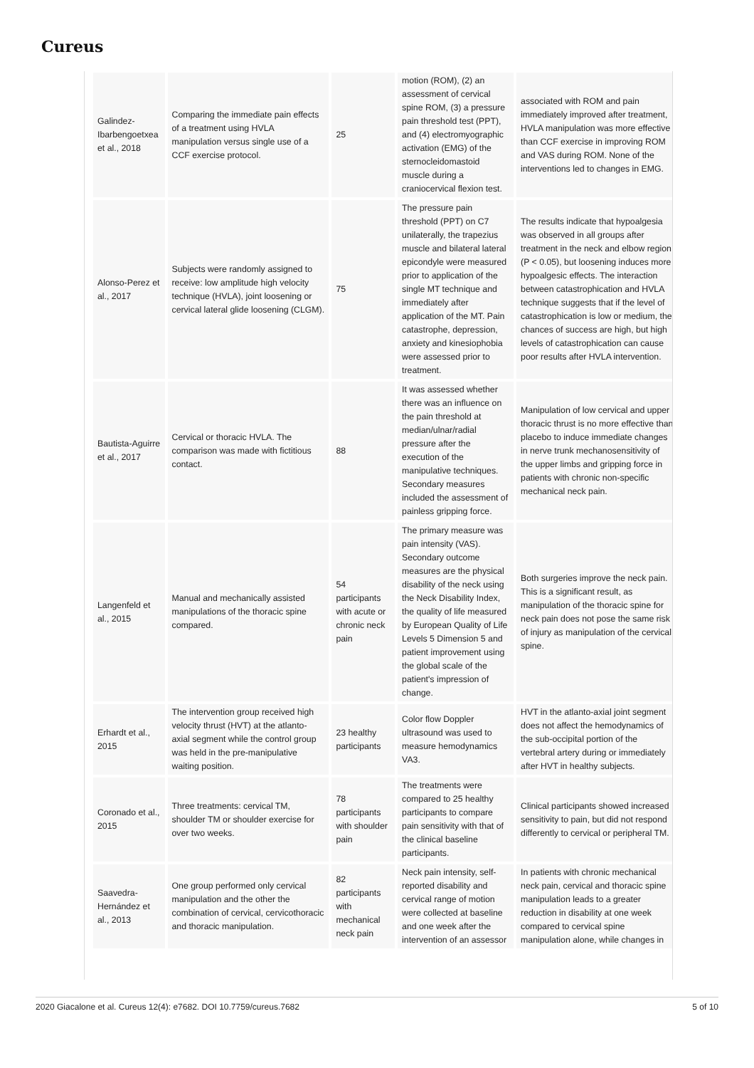Cureus
| Galindez-Ibarbengoetxea et al., 2018 | Comparing the immediate pain effects of a treatment using HVLA manipulation versus single use of a CCF exercise protocol. | 25 | motion (ROM), (2) an assessment of cervical spine ROM, (3) a pressure pain threshold test (PPT), and (4) electromyographic activation (EMG) of the sternocleidomastoid muscle during a craniocervical flexion test. | associated with ROM and pain immediately improved after treatment, HVLA manipulation was more effective than CCF exercise in improving ROM and VAS during ROM. None of the interventions led to changes in EMG. |
| Alonso-Perez et al., 2017 | Subjects were randomly assigned to receive: low amplitude high velocity technique (HVLA), joint loosening or cervical lateral glide loosening (CLGM). | 75 | The pressure pain threshold (PPT) on C7 unilaterally, the trapezius muscle and bilateral lateral epicondyle were measured prior to application of the single MT technique and immediately after application of the MT. Pain catastrophe, depression, anxiety and kinesiophobia were assessed prior to treatment. | The results indicate that hypoalgesia was observed in all groups after treatment in the neck and elbow region (P < 0.05), but loosening induces more hypoalgesic effects. The interaction between catastrophication and HVLA technique suggests that if the level of catastrophication is low or medium, the chances of success are high, but high levels of catastrophication can cause poor results after HVLA intervention. |
| Bautista-Aguirre et al., 2017 | Cervical or thoracic HVLA. The comparison was made with fictitious contact. | 88 | It was assessed whether there was an influence on the pain threshold at median/ulnar/radial pressure after the execution of the manipulative techniques. Secondary measures included the assessment of painless gripping force. | Manipulation of low cervical and upper thoracic thrust is no more effective than placebo to induce immediate changes in nerve trunk mechanosensitivity of the upper limbs and gripping force in patients with chronic non-specific mechanical neck pain. |
| Langenfeld et al., 2015 | Manual and mechanically assisted manipulations of the thoracic spine compared. | 54 participants with acute or chronic neck pain | The primary measure was pain intensity (VAS). Secondary outcome measures are the physical disability of the neck using the Neck Disability Index, the quality of life measured by European Quality of Life Levels 5 Dimension 5 and patient improvement using the global scale of the patient's impression of change. | Both surgeries improve the neck pain. This is a significant result, as manipulation of the thoracic spine for neck pain does not pose the same risk of injury as manipulation of the cervical spine. |
| Erhardt et al., 2015 | The intervention group received high velocity thrust (HVT) at the atlanto-axial segment while the control group was held in the pre-manipulative waiting position. | 23 healthy participants | Color flow Doppler ultrasound was used to measure hemodynamics VA3. | HVT in the atlanto-axial joint segment does not affect the hemodynamics of the sub-occipital portion of the vertebral artery during or immediately after HVT in healthy subjects. |
| Coronado et al., 2015 | Three treatments: cervical TM, shoulder TM or shoulder exercise for over two weeks. | 78 participants with shoulder pain | The treatments were compared to 25 healthy participants to compare pain sensitivity with that of the clinical baseline participants. | Clinical participants showed increased sensitivity to pain, but did not respond differently to cervical or peripheral TM. |
| Saavedra-Hernández et al., 2013 | One group performed only cervical manipulation and the other the combination of cervical, cervicothoracic and thoracic manipulation. | 82 participants with mechanical neck pain | Neck pain intensity, self-reported disability and cervical range of motion were collected at baseline and one week after the intervention of an assessor | In patients with chronic mechanical neck pain, cervical and thoracic spine manipulation leads to a greater reduction in disability at one week compared to cervical spine manipulation alone, while changes in |
2020 Giacalone et al. Cureus 12(4): e7682. DOI 10.7759/cureus.7682 5 of 10